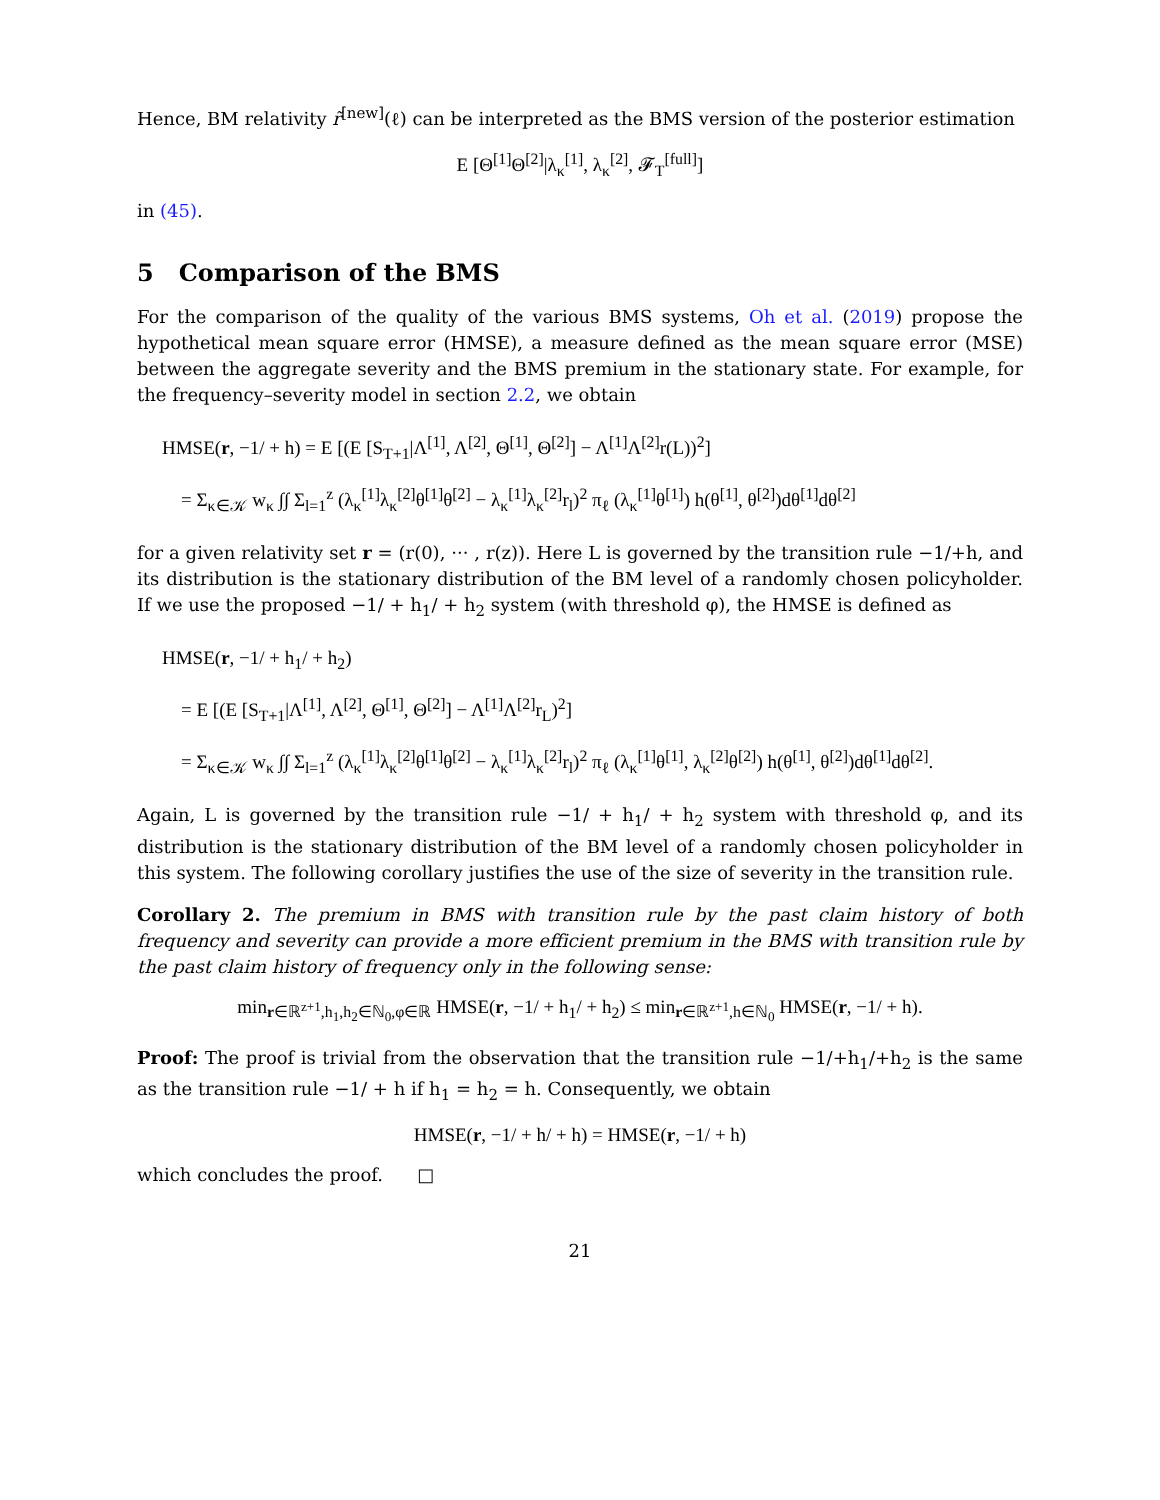Hence, BM relativity r̃<sup>[new]</sup>(ℓ) can be interpreted as the BMS version of the posterior estimation
E [Θ<sup>[1]</sup>Θ<sup>[2]</sup>|λ<sub>κ</sub><sup>[1]</sup>, λ<sub>κ</sub><sup>[2]</sup>, 𝓕<sub>T</sub><sup>[full]</sup>]
in (45).
5 Comparison of the BMS
For the comparison of the quality of the various BMS systems, Oh et al. (2019) propose the hypothetical mean square error (HMSE), a measure defined as the mean square error (MSE) between the aggregate severity and the BMS premium in the stationary state. For example, for the frequency–severity model in section 2.2, we obtain
HMSE(r, −1/ + h) = E [(E [S<sub>T+1</sub>|Λ<sup>[1]</sup>, Λ<sup>[2]</sup>, Θ<sup>[1]</sup>, Θ<sup>[2]</sup>] − Λ<sup>[1]</sup>Λ<sup>[2]</sup>r(L))<sup>2</sup>]
= Σ<sub>κ∈𝒦</sub> w<sub>κ</sub> ∫∫ Σ<sub>l=1</sub><sup>z</sup> (λ<sub>κ</sub><sup>[1]</sup>λ<sub>κ</sub><sup>[2]</sup>θ<sup>[1]</sup>θ<sup>[2]</sup> − λ<sub>κ</sub><sup>[1]</sup>λ<sub>κ</sub><sup>[2]</sup>r<sub>l</sub>)<sup>2</sup> π<sub>ℓ</sub> (λ<sub>κ</sub><sup>[1]</sup>θ<sup>[1]</sup>) h(θ<sup>[1]</sup>, θ<sup>[2]</sup>)dθ<sup>[1]</sup>dθ<sup>[2]</sup>
for a given relativity set r = (r(0), ··· , r(z)). Here L is governed by the transition rule −1/+h, and its distribution is the stationary distribution of the BM level of a randomly chosen policyholder. If we use the proposed −1/ + h<sub>1</sub>/ + h<sub>2</sub> system (with threshold φ), the HMSE is defined as
HMSE(r, −1/ + h<sub>1</sub>/ + h<sub>2</sub>)
= E [(E [S<sub>T+1</sub>|Λ<sup>[1]</sup>, Λ<sup>[2]</sup>, Θ<sup>[1]</sup>, Θ<sup>[2]</sup>] − Λ<sup>[1]</sup>Λ<sup>[2]</sup>r<sub>L</sub>)<sup>2</sup>]
= Σ<sub>κ∈𝒦</sub> w<sub>κ</sub> ∫∫ Σ<sub>l=1</sub><sup>z</sup> (λ<sub>κ</sub><sup>[1]</sup>λ<sub>κ</sub><sup>[2]</sup>θ<sup>[1]</sup>θ<sup>[2]</sup> − λ<sub>κ</sub><sup>[1]</sup>λ<sub>κ</sub><sup>[2]</sup>r<sub>l</sub>)<sup>2</sup> π<sub>ℓ</sub> (λ<sub>κ</sub><sup>[1]</sup>θ<sup>[1]</sup>, λ<sub>κ</sub><sup>[2]</sup>θ<sup>[2]</sup>) h(θ<sup>[1]</sup>, θ<sup>[2]</sup>)dθ<sup>[1]</sup>dθ<sup>[2]</sup>.
Again, L is governed by the transition rule −1/ + h<sub>1</sub>/ + h<sub>2</sub> system with threshold φ, and its distribution is the stationary distribution of the BM level of a randomly chosen policyholder in this system. The following corollary justifies the use of the size of severity in the transition rule.
Corollary 2. The premium in BMS with transition rule by the past claim history of both frequency and severity can provide a more efficient premium in the BMS with transition rule by the past claim history of frequency only in the following sense:
min<sub>r∈ℝ<sup>z+1</sup>,h<sub>1</sub>,h<sub>2</sub>∈ℕ<sub>0</sub>,φ∈ℝ</sub> HMSE(r, −1/ + h<sub>1</sub>/ + h<sub>2</sub>) ≤ min<sub>r∈ℝ<sup>z+1</sup>,h∈ℕ<sub>0</sub></sub> HMSE(r, −1/ + h).
Proof: The proof is trivial from the observation that the transition rule −1/+h<sub>1</sub>/+h<sub>2</sub> is the same as the transition rule −1/ + h if h<sub>1</sub> = h<sub>2</sub> = h. Consequently, we obtain
HMSE(r, −1/ + h/ + h) = HMSE(r, −1/ + h)
which concludes the proof. □
21